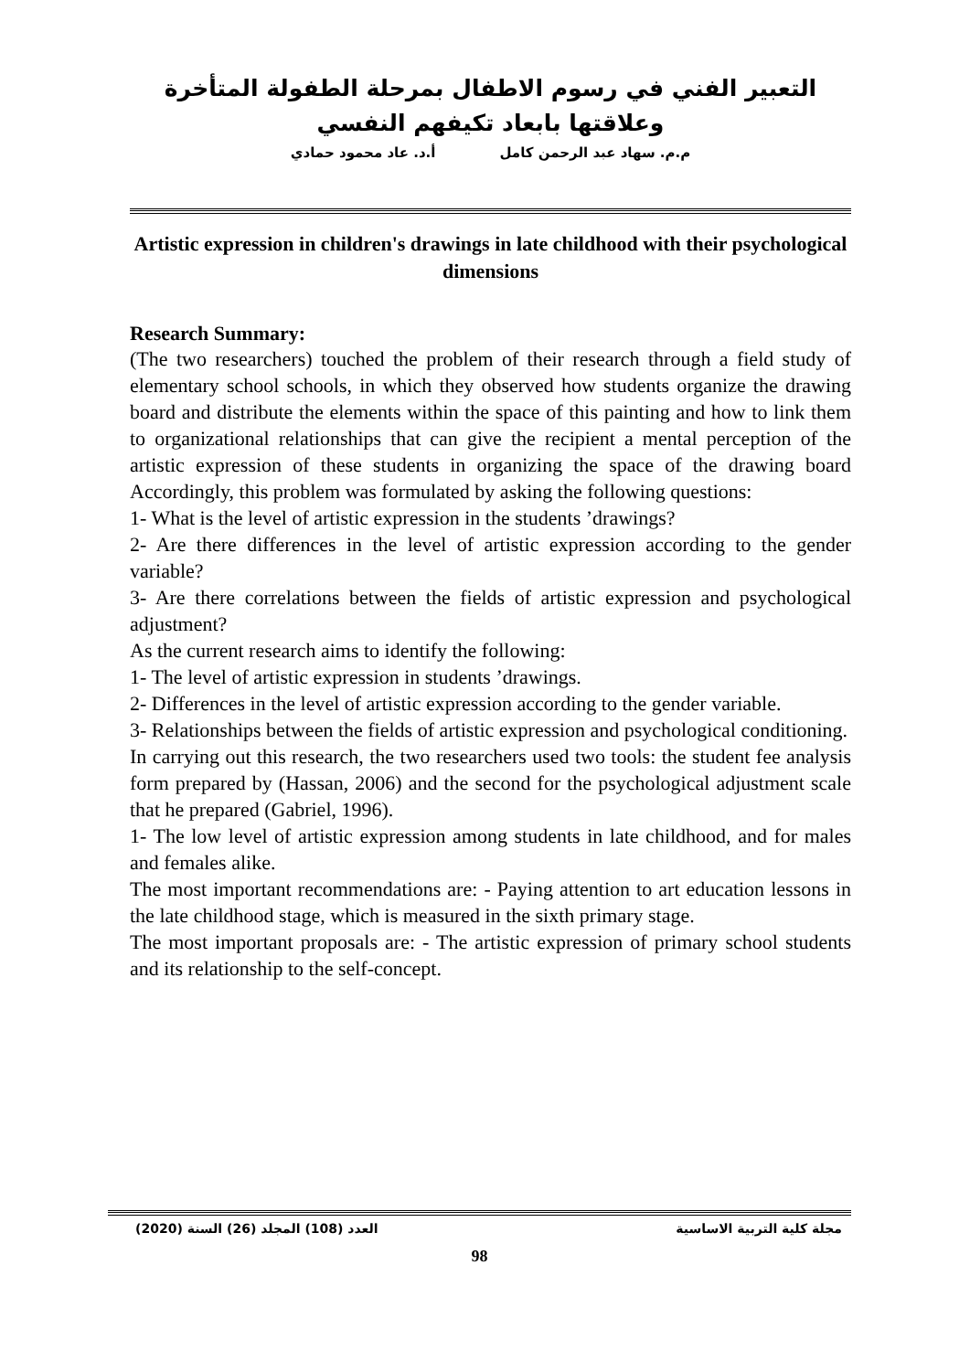التعبير الفني في رسوم الاطفال بمرحلة الطفولة المتأخرة وعلاقتها بابعاد تكيفهم النفسي
م.م. سهاد عبد الرحمن كامل أ.د. عاد محمود حمادي
Artistic expression in children's drawings in late childhood with their psychological dimensions
Research Summary:
(The two researchers) touched the problem of their research through a field study of elementary school schools, in which they observed how students organize the drawing board and distribute the elements within the space of this painting and how to link them to organizational relationships that can give the recipient a mental perception of the artistic expression of these students in organizing the space of the drawing board Accordingly, this problem was formulated by asking the following questions:
1- What is the level of artistic expression in the students ’drawings?
2- Are there differences in the level of artistic expression according to the gender variable?
3- Are there correlations between the fields of artistic expression and psychological adjustment?
As the current research aims to identify the following:
1- The level of artistic expression in students ’drawings.
2- Differences in the level of artistic expression according to the gender variable.
3- Relationships between the fields of artistic expression and psychological conditioning.
In carrying out this research, the two researchers used two tools: the student fee analysis form prepared by (Hassan, 2006) and the second for the psychological adjustment scale that he prepared (Gabriel, 1996).
1- The low level of artistic expression among students in late childhood, and for males and females alike.
The most important recommendations are: - Paying attention to art education lessons in the late childhood stage, which is measured in the sixth primary stage.
The most important proposals are: - The artistic expression of primary school students and its relationship to the self-concept.
مجلة كلية التربية الاساسية العدد (108) المجلد (26) السنة (2020)
98